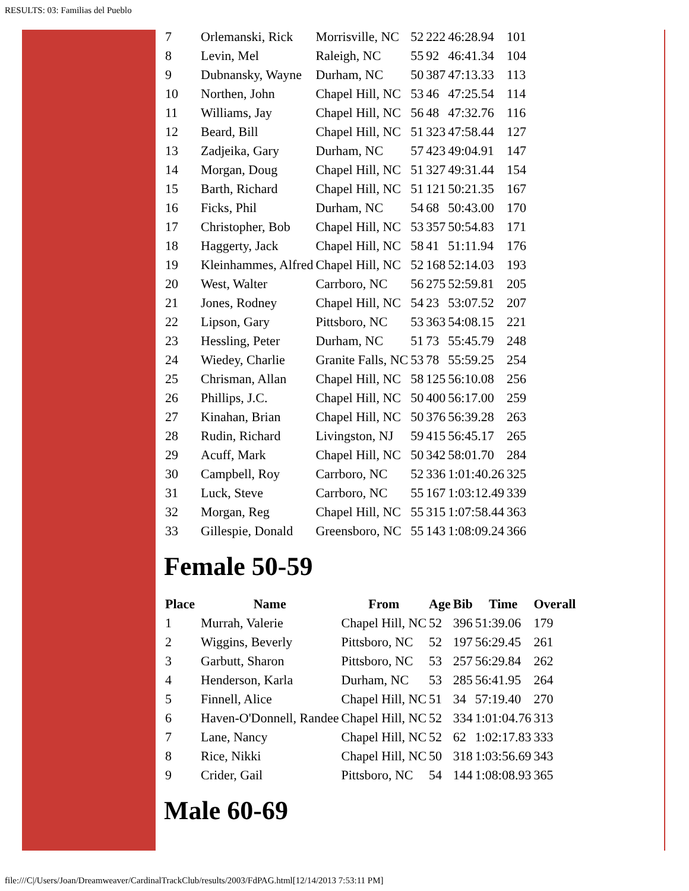RESULTS: 03: Familias del Pueblo
| 7 | Orlemanski, Rick | Morrisville, NC | 52 | 222 | 46:28.94 | 101 |
| 8 | Levin, Mel | Raleigh, NC | 55 | 92 | 46:41.34 | 104 |
| 9 | Dubnansky, Wayne | Durham, NC | 50 | 387 | 47:13.33 | 113 |
| 10 | Northen, John | Chapel Hill, NC | 53 | 46 | 47:25.54 | 114 |
| 11 | Williams, Jay | Chapel Hill, NC | 56 | 48 | 47:32.76 | 116 |
| 12 | Beard, Bill | Chapel Hill, NC | 51 | 323 | 47:58.44 | 127 |
| 13 | Zadjeika, Gary | Durham, NC | 57 | 423 | 49:04.91 | 147 |
| 14 | Morgan, Doug | Chapel Hill, NC | 51 | 327 | 49:31.44 | 154 |
| 15 | Barth, Richard | Chapel Hill, NC | 51 | 121 | 50:21.35 | 167 |
| 16 | Ficks, Phil | Durham, NC | 54 | 68 | 50:43.00 | 170 |
| 17 | Christopher, Bob | Chapel Hill, NC | 53 | 357 | 50:54.83 | 171 |
| 18 | Haggerty, Jack | Chapel Hill, NC | 58 | 41 | 51:11.94 | 176 |
| 19 | Kleinhammes, Alfred | Chapel Hill, NC | 52 | 168 | 52:14.03 | 193 |
| 20 | West, Walter | Carrboro, NC | 56 | 275 | 52:59.81 | 205 |
| 21 | Jones, Rodney | Chapel Hill, NC | 54 | 23 | 53:07.52 | 207 |
| 22 | Lipson, Gary | Pittsboro, NC | 53 | 363 | 54:08.15 | 221 |
| 23 | Hessling, Peter | Durham, NC | 51 | 73 | 55:45.79 | 248 |
| 24 | Wiedey, Charlie | Granite Falls, NC | 53 | 78 | 55:59.25 | 254 |
| 25 | Chrisman, Allan | Chapel Hill, NC | 58 | 125 | 56:10.08 | 256 |
| 26 | Phillips, J.C. | Chapel Hill, NC | 50 | 400 | 56:17.00 | 259 |
| 27 | Kinahan, Brian | Chapel Hill, NC | 50 | 376 | 56:39.28 | 263 |
| 28 | Rudin, Richard | Livingston, NJ | 59 | 415 | 56:45.17 | 265 |
| 29 | Acuff, Mark | Chapel Hill, NC | 50 | 342 | 58:01.70 | 284 |
| 30 | Campbell, Roy | Carrboro, NC | 52 | 336 | 1:01:40.26 | 325 |
| 31 | Luck, Steve | Carrboro, NC | 55 | 167 | 1:03:12.49 | 339 |
| 32 | Morgan, Reg | Chapel Hill, NC | 55 | 315 | 1:07:58.44 | 363 |
| 33 | Gillespie, Donald | Greensboro, NC | 55 | 143 | 1:08:09.24 | 366 |
Female 50-59
| Place | Name | From | Age | Bib | Time | Overall |
| --- | --- | --- | --- | --- | --- | --- |
| 1 | Murrah, Valerie | Chapel Hill, NC | 52 | 396 | 51:39.06 | 179 |
| 2 | Wiggins, Beverly | Pittsboro, NC | 52 | 197 | 56:29.45 | 261 |
| 3 | Garbutt, Sharon | Pittsboro, NC | 53 | 257 | 56:29.84 | 262 |
| 4 | Henderson, Karla | Durham, NC | 53 | 285 | 56:41.95 | 264 |
| 5 | Finnell, Alice | Chapel Hill, NC | 51 | 34 | 57:19.40 | 270 |
| 6 | Haven-O'Donnell, Randee | Chapel Hill, NC | 52 | 334 | 1:01:04.76 | 313 |
| 7 | Lane, Nancy | Chapel Hill, NC | 52 | 62 | 1:02:17.83 | 333 |
| 8 | Rice, Nikki | Chapel Hill, NC | 50 | 318 | 1:03:56.69 | 343 |
| 9 | Crider, Gail | Pittsboro, NC | 54 | 144 | 1:08:08.93 | 365 |
Male 60-69
file:///C|/Users/Joan/Dreamweaver/CardinalTrackClub/results/2003/FdPAG.html[12/14/2013 7:53:11 PM]